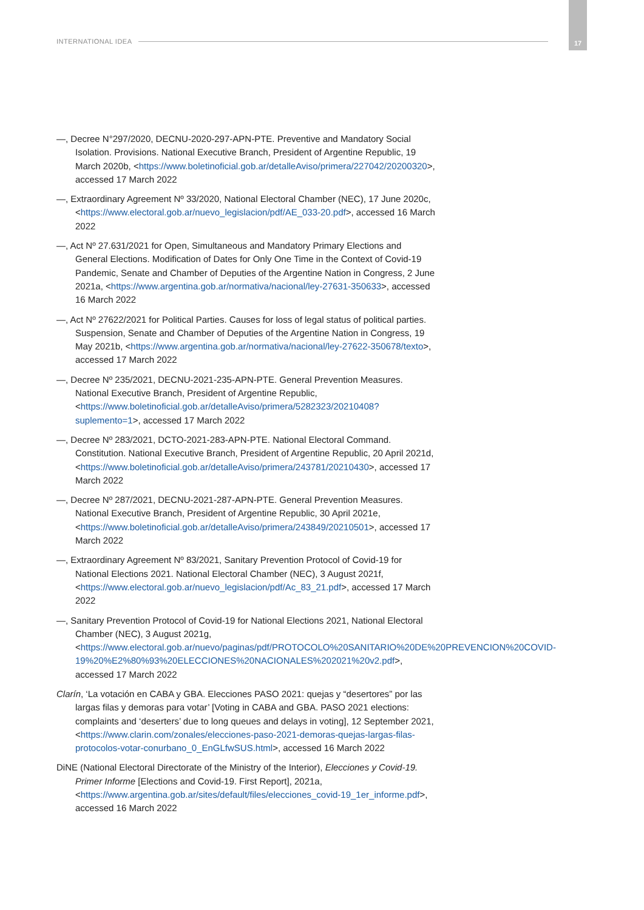INTERNATIONAL IDEA
17
—, Decree N°297/2020, DECNU-2020-297-APN-PTE. Preventive and Mandatory Social Isolation. Provisions. National Executive Branch, President of Argentine Republic, 19 March 2020b, <https://www.boletinoficial.gob.ar/detalleAviso/primera/227042/20200320>, accessed 17 March 2022
—, Extraordinary Agreement Nº 33/2020, National Electoral Chamber (NEC), 17 June 2020c, <https://www.electoral.gob.ar/nuevo_legislacion/pdf/AE_033-20.pdf>, accessed 16 March 2022
—, Act Nº 27.631/2021 for Open, Simultaneous and Mandatory Primary Elections and General Elections. Modification of Dates for Only One Time in the Context of Covid-19 Pandemic, Senate and Chamber of Deputies of the Argentine Nation in Congress, 2 June 2021a, <https://www.argentina.gob.ar/normativa/nacional/ley-27631-350633>, accessed 16 March 2022
—, Act Nº 27622/2021 for Political Parties. Causes for loss of legal status of political parties. Suspension, Senate and Chamber of Deputies of the Argentine Nation in Congress, 19 May 2021b, <https://www.argentina.gob.ar/normativa/nacional/ley-27622-350678/texto>, accessed 17 March 2022
—, Decree Nº 235/2021, DECNU-2021-235-APN-PTE. General Prevention Measures. National Executive Branch, President of Argentine Republic, <https://www.boletinoficial.gob.ar/detalleAviso/primera/5282323/20210408?suplemento=1>, accessed 17 March 2022
—, Decree Nº 283/2021, DCTO-2021-283-APN-PTE. National Electoral Command. Constitution. National Executive Branch, President of Argentine Republic, 20 April 2021d, <https://www.boletinoficial.gob.ar/detalleAviso/primera/243781/20210430>, accessed 17 March 2022
—, Decree Nº 287/2021, DECNU-2021-287-APN-PTE. General Prevention Measures. National Executive Branch, President of Argentine Republic, 30 April 2021e, <https://www.boletinoficial.gob.ar/detalleAviso/primera/243849/20210501>, accessed 17 March 2022
—, Extraordinary Agreement Nº 83/2021, Sanitary Prevention Protocol of Covid-19 for National Elections 2021. National Electoral Chamber (NEC), 3 August 2021f, <https://www.electoral.gob.ar/nuevo_legislacion/pdf/Ac_83_21.pdf>, accessed 17 March 2022
—, Sanitary Prevention Protocol of Covid-19 for National Elections 2021, National Electoral Chamber (NEC), 3 August 2021g, <https://www.electoral.gob.ar/nuevo/paginas/pdf/PROTOCOLO%20SANITARIO%20DE%20PREVENCION%20COVID-19%20%E2%80%93%20ELECCIONES%20NACIONALES%202021%20v2.pdf>, accessed 17 March 2022
Clarín, ‘La votación en CABA y GBA. Elecciones PASO 2021: quejas y “desertores” por las largas filas y demoras para votar’ [Voting in CABA and GBA. PASO 2021 elections: complaints and ‘deserters’ due to long queues and delays in voting], 12 September 2021, <https://www.clarin.com/zonales/elecciones-paso-2021-demoras-quejas-largas-filas-protocolos-votar-conurbano_0_EnGLfwSUS.html>, accessed 16 March 2022
DiNE (National Electoral Directorate of the Ministry of the Interior), Elecciones y Covid-19. Primer Informe [Elections and Covid-19. First Report], 2021a, <https://www.argentina.gob.ar/sites/default/files/elecciones_covid-19_1er_informe.pdf>, accessed 16 March 2022